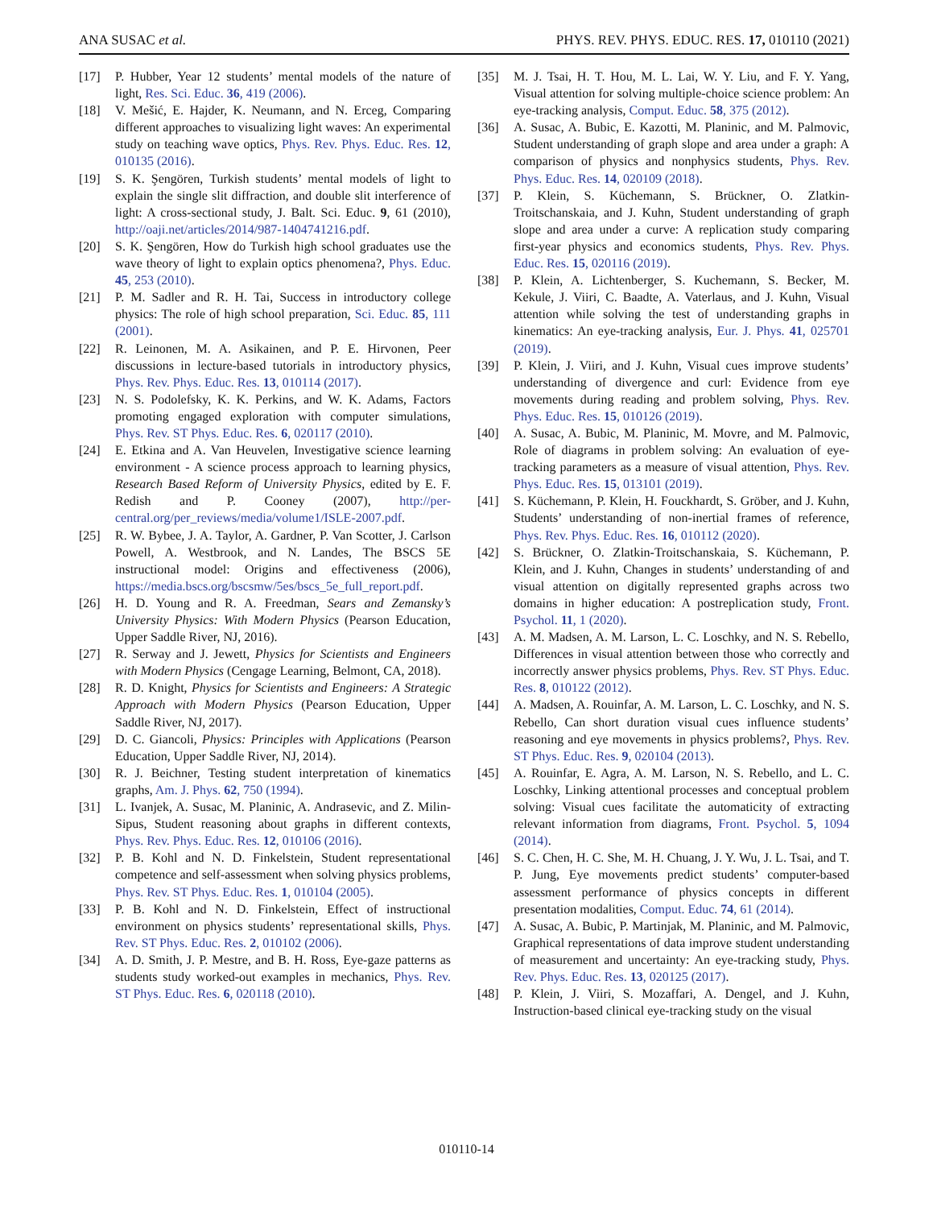ANA SUSAC et al. PHYS. REV. PHYS. EDUC. RES. 17, 010110 (2021)
[17] P. Hubber, Year 12 students’ mental models of the nature of light, Res. Sci. Educ. 36, 419 (2006).
[18] V. Mešić, E. Hajder, K. Neumann, and N. Erceg, Comparing different approaches to visualizing light waves: An experimental study on teaching wave optics, Phys. Rev. Phys. Educ. Res. 12, 010135 (2016).
[19] S. K. Şengören, Turkish students’ mental models of light to explain the single slit diffraction, and double slit interference of light: A cross-sectional study, J. Balt. Sci. Educ. 9, 61 (2010), http://oaji.net/articles/2014/987-1404741216.pdf.
[20] S. K. Şengören, How do Turkish high school graduates use the wave theory of light to explain optics phenomena?, Phys. Educ. 45, 253 (2010).
[21] P. M. Sadler and R. H. Tai, Success in introductory college physics: The role of high school preparation, Sci. Educ. 85, 111 (2001).
[22] R. Leinonen, M. A. Asikainen, and P. E. Hirvonen, Peer discussions in lecture-based tutorials in introductory physics, Phys. Rev. Phys. Educ. Res. 13, 010114 (2017).
[23] N. S. Podolefsky, K. K. Perkins, and W. K. Adams, Factors promoting engaged exploration with computer simulations, Phys. Rev. ST Phys. Educ. Res. 6, 020117 (2010).
[24] E. Etkina and A. Van Heuvelen, Investigative science learning environment - A science process approach to learning physics, Research Based Reform of University Physics, edited by E. F. Redish and P. Cooney (2007), http://per-central.org/per_reviews/media/volume1/ISLE-2007.pdf.
[25] R. W. Bybee, J. A. Taylor, A. Gardner, P. Van Scotter, J. Carlson Powell, A. Westbrook, and N. Landes, The BSCS 5E instructional model: Origins and effectiveness (2006), https://media.bscs.org/bscsmw/5es/bscs_5e_full_report.pdf.
[26] H. D. Young and R. A. Freedman, Sears and Zemansky’s University Physics: With Modern Physics (Pearson Education, Upper Saddle River, NJ, 2016).
[27] R. Serway and J. Jewett, Physics for Scientists and Engineers with Modern Physics (Cengage Learning, Belmont, CA, 2018).
[28] R. D. Knight, Physics for Scientists and Engineers: A Strategic Approach with Modern Physics (Pearson Education, Upper Saddle River, NJ, 2017).
[29] D. C. Giancoli, Physics: Principles with Applications (Pearson Education, Upper Saddle River, NJ, 2014).
[30] R. J. Beichner, Testing student interpretation of kinematics graphs, Am. J. Phys. 62, 750 (1994).
[31] L. Ivanjek, A. Susac, M. Planinic, A. Andrasevic, and Z. Milin-Sipus, Student reasoning about graphs in different contexts, Phys. Rev. Phys. Educ. Res. 12, 010106 (2016).
[32] P. B. Kohl and N. D. Finkelstein, Student representational competence and self-assessment when solving physics problems, Phys. Rev. ST Phys. Educ. Res. 1, 010104 (2005).
[33] P. B. Kohl and N. D. Finkelstein, Effect of instructional environment on physics students’ representational skills, Phys. Rev. ST Phys. Educ. Res. 2, 010102 (2006).
[34] A. D. Smith, J. P. Mestre, and B. H. Ross, Eye-gaze patterns as students study worked-out examples in mechanics, Phys. Rev. ST Phys. Educ. Res. 6, 020118 (2010).
[35] M. J. Tsai, H. T. Hou, M. L. Lai, W. Y. Liu, and F. Y. Yang, Visual attention for solving multiple-choice science problem: An eye-tracking analysis, Comput. Educ. 58, 375 (2012).
[36] A. Susac, A. Bubic, E. Kazotti, M. Planinic, and M. Palmovic, Student understanding of graph slope and area under a graph: A comparison of physics and nonphysics students, Phys. Rev. Phys. Educ. Res. 14, 020109 (2018).
[37] P. Klein, S. Küchemann, S. Brückner, O. Zlatkin-Troitschanskaia, and J. Kuhn, Student understanding of graph slope and area under a curve: A replication study comparing first-year physics and economics students, Phys. Rev. Phys. Educ. Res. 15, 020116 (2019).
[38] P. Klein, A. Lichtenberger, S. Kuchemann, S. Becker, M. Kekule, J. Viiri, C. Baadte, A. Vaterlaus, and J. Kuhn, Visual attention while solving the test of understanding graphs in kinematics: An eye-tracking analysis, Eur. J. Phys. 41, 025701 (2019).
[39] P. Klein, J. Viiri, and J. Kuhn, Visual cues improve students’ understanding of divergence and curl: Evidence from eye movements during reading and problem solving, Phys. Rev. Phys. Educ. Res. 15, 010126 (2019).
[40] A. Susac, A. Bubic, M. Planinic, M. Movre, and M. Palmovic, Role of diagrams in problem solving: An evaluation of eye-tracking parameters as a measure of visual attention, Phys. Rev. Phys. Educ. Res. 15, 013101 (2019).
[41] S. Küchemann, P. Klein, H. Fouckhardt, S. Gröber, and J. Kuhn, Students’ understanding of non-inertial frames of reference, Phys. Rev. Phys. Educ. Res. 16, 010112 (2020).
[42] S. Brückner, O. Zlatkin-Troitschanskaia, S. Küchemann, P. Klein, and J. Kuhn, Changes in students’ understanding of and visual attention on digitally represented graphs across two domains in higher education: A postreplication study, Front. Psychol. 11, 1 (2020).
[43] A. M. Madsen, A. M. Larson, L. C. Loschky, and N. S. Rebello, Differences in visual attention between those who correctly and incorrectly answer physics problems, Phys. Rev. ST Phys. Educ. Res. 8, 010122 (2012).
[44] A. Madsen, A. Rouinfar, A. M. Larson, L. C. Loschky, and N. S. Rebello, Can short duration visual cues influence students’ reasoning and eye movements in physics problems?, Phys. Rev. ST Phys. Educ. Res. 9, 020104 (2013).
[45] A. Rouinfar, E. Agra, A. M. Larson, N. S. Rebello, and L. C. Loschky, Linking attentional processes and conceptual problem solving: Visual cues facilitate the automaticity of extracting relevant information from diagrams, Front. Psychol. 5, 1094 (2014).
[46] S. C. Chen, H. C. She, M. H. Chuang, J. Y. Wu, J. L. Tsai, and T. P. Jung, Eye movements predict students’ computer-based assessment performance of physics concepts in different presentation modalities, Comput. Educ. 74, 61 (2014).
[47] A. Susac, A. Bubic, P. Martinjak, M. Planinic, and M. Palmovic, Graphical representations of data improve student understanding of measurement and uncertainty: An eye-tracking study, Phys. Rev. Phys. Educ. Res. 13, 020125 (2017).
[48] P. Klein, J. Viiri, S. Mozaffari, A. Dengel, and J. Kuhn, Instruction-based clinical eye-tracking study on the visual
010110-14